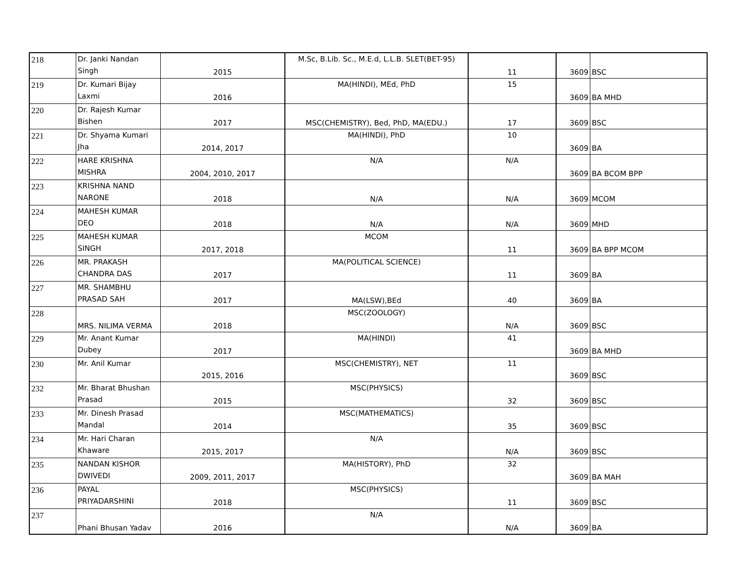| 218 | Dr. Janki Nandan Singh | 2015 | M.Sc, B.Lib. Sc., M.E.d, L.L.B. SLET(BET-95) | 11 | 3609 | BSC |
| 219 | Dr. Kumari Bijay Laxmi | 2016 | MA(HINDI), MEd, PhD | 15 | 3609 | BA MHD |
| 220 | Dr. Rajesh Kumar Bishen | 2017 | MSC(CHEMISTRY), Bed, PhD, MA(EDU.) | 17 | 3609 | BSC |
| 221 | Dr. Shyama Kumari Jha | 2014, 2017 | MA(HINDI), PhD | 10 | 3609 | BA |
| 222 | HARE KRISHNA MISHRA | 2004, 2010, 2017 | N/A | N/A | 3609 | BA BCOM BPP |
| 223 | KRISHNA NAND NARONE | 2018 | N/A | N/A | 3609 | MCOM |
| 224 | MAHESH KUMAR DEO | 2018 | N/A | N/A | 3609 | MHD |
| 225 | MAHESH KUMAR SINGH | 2017, 2018 | MCOM | 11 | 3609 | BA BPP MCOM |
| 226 | MR. PRAKASH CHANDRA DAS | 2017 | MA(POLITICAL SCIENCE) | 11 | 3609 | BA |
| 227 | MR. SHAMBHU PRASAD SAH | 2017 | MA(LSW),BEd | 40 | 3609 | BA |
| 228 | MRS. NILIMA VERMA | 2018 | MSC(ZOOLOGY) | N/A | 3609 | BSC |
| 229 | Mr. Anant Kumar Dubey | 2017 | MA(HINDI) | 41 | 3609 | BA MHD |
| 230 | Mr. Anil Kumar | 2015, 2016 | MSC(CHEMISTRY), NET | 11 | 3609 | BSC |
| 232 | Mr. Bharat Bhushan Prasad | 2015 | MSC(PHYSICS) | 32 | 3609 | BSC |
| 233 | Mr. Dinesh Prasad Mandal | 2014 | MSC(MATHEMATICS) | 35 | 3609 | BSC |
| 234 | Mr. Hari Charan Khaware | 2015, 2017 | N/A | N/A | 3609 | BSC |
| 235 | NANDAN KISHOR DWIVEDI | 2009, 2011, 2017 | MA(HISTORY), PhD | 32 | 3609 | BA MAH |
| 236 | PAYAL PRIYADARSHINI | 2018 | MSC(PHYSICS) | 11 | 3609 | BSC |
| 237 | Phani Bhusan Yadav | 2016 | N/A | N/A | 3609 | BA |